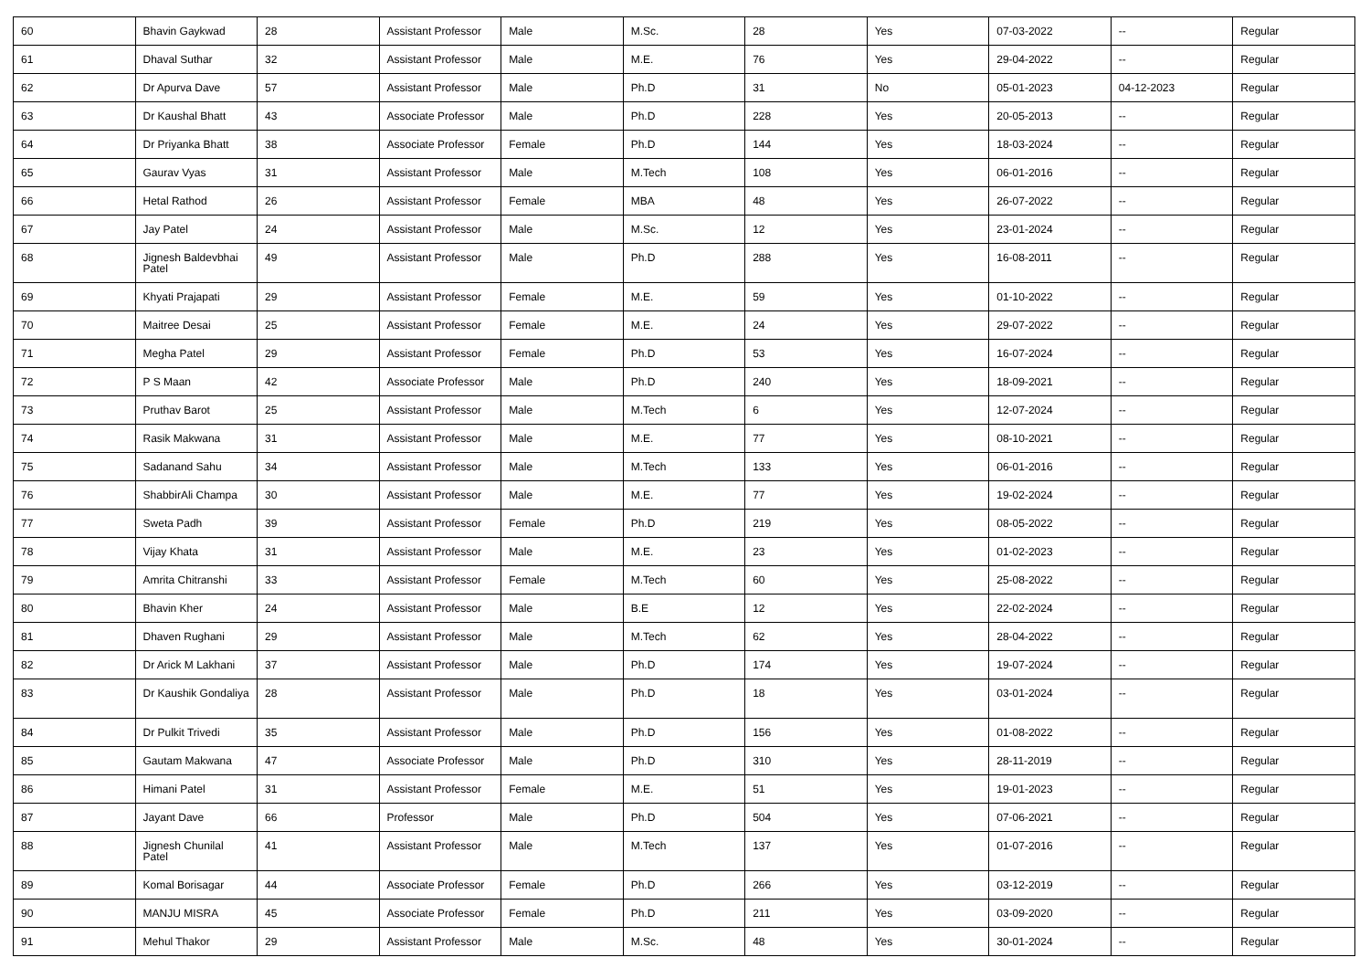| 60 | Bhavin Gaykwad | 28 | Assistant Professor | Male | M.Sc. | 28 | Yes | 07-03-2022 | -- | Regular |
| 61 | Dhaval Suthar | 32 | Assistant Professor | Male | M.E. | 76 | Yes | 29-04-2022 | -- | Regular |
| 62 | Dr Apurva Dave | 57 | Assistant Professor | Male | Ph.D | 31 | No | 05-01-2023 | 04-12-2023 | Regular |
| 63 | Dr Kaushal Bhatt | 43 | Associate Professor | Male | Ph.D | 228 | Yes | 20-05-2013 | -- | Regular |
| 64 | Dr Priyanka Bhatt | 38 | Associate Professor | Female | Ph.D | 144 | Yes | 18-03-2024 | -- | Regular |
| 65 | Gaurav Vyas | 31 | Assistant Professor | Male | M.Tech | 108 | Yes | 06-01-2016 | -- | Regular |
| 66 | Hetal Rathod | 26 | Assistant Professor | Female | MBA | 48 | Yes | 26-07-2022 | -- | Regular |
| 67 | Jay Patel | 24 | Assistant Professor | Male | M.Sc. | 12 | Yes | 23-01-2024 | -- | Regular |
| 68 | Jignesh Baldevbhai Patel | 49 | Assistant Professor | Male | Ph.D | 288 | Yes | 16-08-2011 | -- | Regular |
| 69 | Khyati Prajapati | 29 | Assistant Professor | Female | M.E. | 59 | Yes | 01-10-2022 | -- | Regular |
| 70 | Maitree Desai | 25 | Assistant Professor | Female | M.E. | 24 | Yes | 29-07-2022 | -- | Regular |
| 71 | Megha Patel | 29 | Assistant Professor | Female | Ph.D | 53 | Yes | 16-07-2024 | -- | Regular |
| 72 | P S Maan | 42 | Associate Professor | Male | Ph.D | 240 | Yes | 18-09-2021 | -- | Regular |
| 73 | Pruthav Barot | 25 | Assistant Professor | Male | M.Tech | 6 | Yes | 12-07-2024 | -- | Regular |
| 74 | Rasik Makwana | 31 | Assistant Professor | Male | M.E. | 77 | Yes | 08-10-2021 | -- | Regular |
| 75 | Sadanand Sahu | 34 | Assistant Professor | Male | M.Tech | 133 | Yes | 06-01-2016 | -- | Regular |
| 76 | ShabbirAli Champa | 30 | Assistant Professor | Male | M.E. | 77 | Yes | 19-02-2024 | -- | Regular |
| 77 | Sweta Padh | 39 | Assistant Professor | Female | Ph.D | 219 | Yes | 08-05-2022 | -- | Regular |
| 78 | Vijay Khata | 31 | Assistant Professor | Male | M.E. | 23 | Yes | 01-02-2023 | -- | Regular |
| 79 | Amrita Chitranshi | 33 | Assistant Professor | Female | M.Tech | 60 | Yes | 25-08-2022 | -- | Regular |
| 80 | Bhavin Kher | 24 | Assistant Professor | Male | B.E | 12 | Yes | 22-02-2024 | -- | Regular |
| 81 | Dhaven Rughani | 29 | Assistant Professor | Male | M.Tech | 62 | Yes | 28-04-2022 | -- | Regular |
| 82 | Dr Arick M Lakhani | 37 | Assistant Professor | Male | Ph.D | 174 | Yes | 19-07-2024 | -- | Regular |
| 83 | Dr Kaushik Gondaliya | 28 | Assistant Professor | Male | Ph.D | 18 | Yes | 03-01-2024 | -- | Regular |
| 84 | Dr Pulkit Trivedi | 35 | Assistant Professor | Male | Ph.D | 156 | Yes | 01-08-2022 | -- | Regular |
| 85 | Gautam Makwana | 47 | Associate Professor | Male | Ph.D | 310 | Yes | 28-11-2019 | -- | Regular |
| 86 | Himani Patel | 31 | Assistant Professor | Female | M.E. | 51 | Yes | 19-01-2023 | -- | Regular |
| 87 | Jayant Dave | 66 | Professor | Male | Ph.D | 504 | Yes | 07-06-2021 | -- | Regular |
| 88 | Jignesh Chunilal Patel | 41 | Assistant Professor | Male | M.Tech | 137 | Yes | 01-07-2016 | -- | Regular |
| 89 | Komal Borisagar | 44 | Associate Professor | Female | Ph.D | 266 | Yes | 03-12-2019 | -- | Regular |
| 90 | MANJU MISRA | 45 | Associate Professor | Female | Ph.D | 211 | Yes | 03-09-2020 | -- | Regular |
| 91 | Mehul Thakor | 29 | Assistant Professor | Male | M.Sc. | 48 | Yes | 30-01-2024 | -- | Regular |